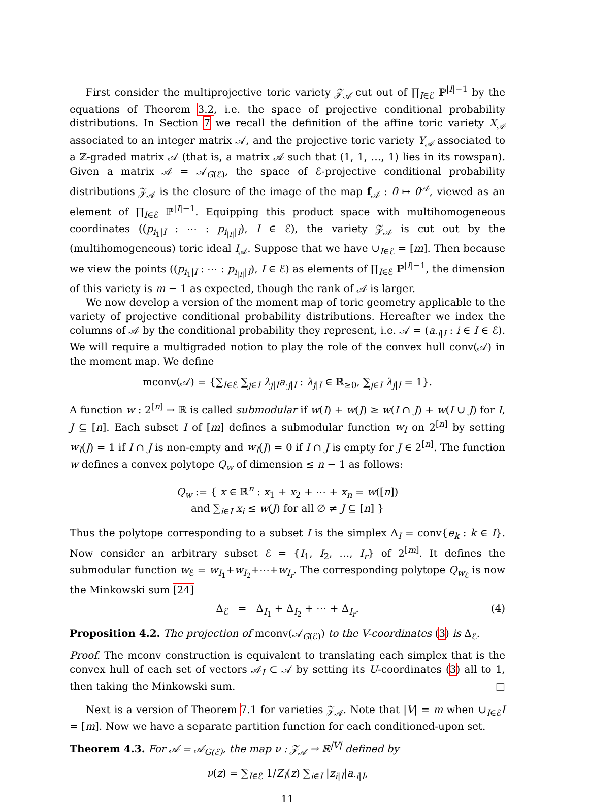First consider the multiprojective toric variety 𝒵<sub>𝒜</sub> cut out of ∏<sub>I∈ℰ</sub> ℙ<sup>|I|−1</sup> by the equations of Theorem 3.2, i.e. the space of projective conditional probability distributions. In Section 7 we recall the definition of the affine toric variety X<sub>𝒜</sub> associated to an integer matrix 𝒜, and the projective toric variety Y<sub>𝒜</sub> associated to a ℤ-graded matrix 𝒜 (that is, a matrix 𝒜 such that (1, 1, …, 1) lies in its rowspan). Given a matrix 𝒜 = 𝒜<sub>G(ℰ)</sub>, the space of ℰ-projective conditional probability distributions 𝒵<sub>𝒜</sub> is the closure of the image of the map f<sub>𝒜</sub> : θ ↦ θ<sup>𝒜</sup>, viewed as an element of ∏<sub>I∈ℰ</sub> ℙ<sup>|I|−1</sup>. Equipping this product space with multihomogeneous coordinates ((p<sub>i<sub>1</sub>|I</sub> : ⋯ : p<sub>i<sub>|I|</sub>|I</sub>), I ∈ ℰ), the variety 𝒵<sub>𝒜</sub> is cut out by the (multihomogeneous) toric ideal I<sub>𝒜</sub>. Suppose that we have ∪<sub>I∈ℰ</sub> = [m]. Then because we view the points ((p<sub>i<sub>1</sub>|I</sub> : ⋯ : p<sub>i<sub>|I|</sub>|I</sub>), I ∈ ℰ) as elements of ∏<sub>I∈ℰ</sub> ℙ<sup>|I|−1</sup>, the dimension of this variety is m − 1 as expected, though the rank of 𝒜 is larger.
We now develop a version of the moment map of toric geometry applicable to the variety of projective conditional probability distributions. Hereafter we index the columns of 𝒜 by the conditional probability they represent, i.e. 𝒜 = (a<sub>·i|I</sub> : i ∈ I ∈ ℰ). We will require a multigraded notion to play the role of the convex hull conv(𝒜) in the moment map. We define
mconv(𝒜) = {∑<sub>I∈ℰ</sub> ∑<sub>j∈I</sub> λ<sub>j|I</sub>a<sub>·j|I</sub> : λ<sub>j|I</sub> ∈ ℝ<sub>≥0</sub>, ∑<sub>j∈I</sub> λ<sub>j|I</sub> = 1}.
A function w : 2<sup>[n]</sup> → ℝ is called submodular if w(I) + w(J) ≥ w(I ∩ J) + w(I ∪ J) for I, J ⊆ [n]. Each subset I of [m] defines a submodular function w<sub>I</sub> on 2<sup>[n]</sup> by setting w<sub>I</sub>(J) = 1 if I ∩ J is non-empty and w<sub>I</sub>(J) = 0 if I ∩ J is empty for J ∈ 2<sup>[n]</sup>. The function w defines a convex polytope Q<sub>w</sub> of dimension ≤ n − 1 as follows:
Q<sub>w</sub> := { x ∈ ℝ<sup>n</sup> : x<sub>1</sub> + x<sub>2</sub> + ⋯ + x<sub>n</sub> = w([n])
and ∑<sub>i∈I</sub> x<sub>i</sub> ≤ w(J) for all ∅ ≠ J ⊆ [n] }
Thus the polytope corresponding to a subset I is the simplex Δ<sub>I</sub> = conv{e<sub>k</sub> : k ∈ I}. Now consider an arbitrary subset ℰ = {I<sub>1</sub>, I<sub>2</sub>, …, I<sub>r</sub>} of 2<sup>[m]</sup>. It defines the submodular function w<sub>ℰ</sub> = w<sub>I<sub>1</sub></sub>+w<sub>I<sub>2</sub></sub>+⋯+w<sub>I<sub>r</sub></sub>. The corresponding polytope Q<sub>w<sub>ℰ</sub></sub> is now the Minkowski sum [24]
Δ<sub>ℰ</sub> = Δ<sub>I<sub>1</sub></sub> + Δ<sub>I<sub>2</sub></sub> + ⋯ + Δ<sub>I<sub>r</sub></sub>. (4)
Proposition 4.2. The projection of mconv(𝒜<sub>G(ℰ)</sub>) to the V-coordinates (3) is Δ<sub>ℰ</sub>.
Proof. The mconv construction is equivalent to translating each simplex that is the convex hull of each set of vectors 𝒜<sub>I</sub> ⊂ 𝒜 by setting its U-coordinates (3) all to 1, then taking the Minkowski sum. □
Next is a version of Theorem 7.1 for varieties 𝒵<sub>𝒜</sub>. Note that |V| = m when ∪<sub>I∈ℰ</sub>I = [m]. Now we have a separate partition function for each conditioned-upon set.
Theorem 4.3. For 𝒜 = 𝒜<sub>G(ℰ)</sub>, the map ν : 𝒵<sub>𝒜</sub> → ℝ<sup>|V|</sup> defined by
ν(z) = ∑<sub>I∈ℰ</sub> 1/Z<sub>I</sub>(z) ∑<sub>i∈I</sub> |z<sub>i|I</sub>|a<sub>·i|I</sub>,
11